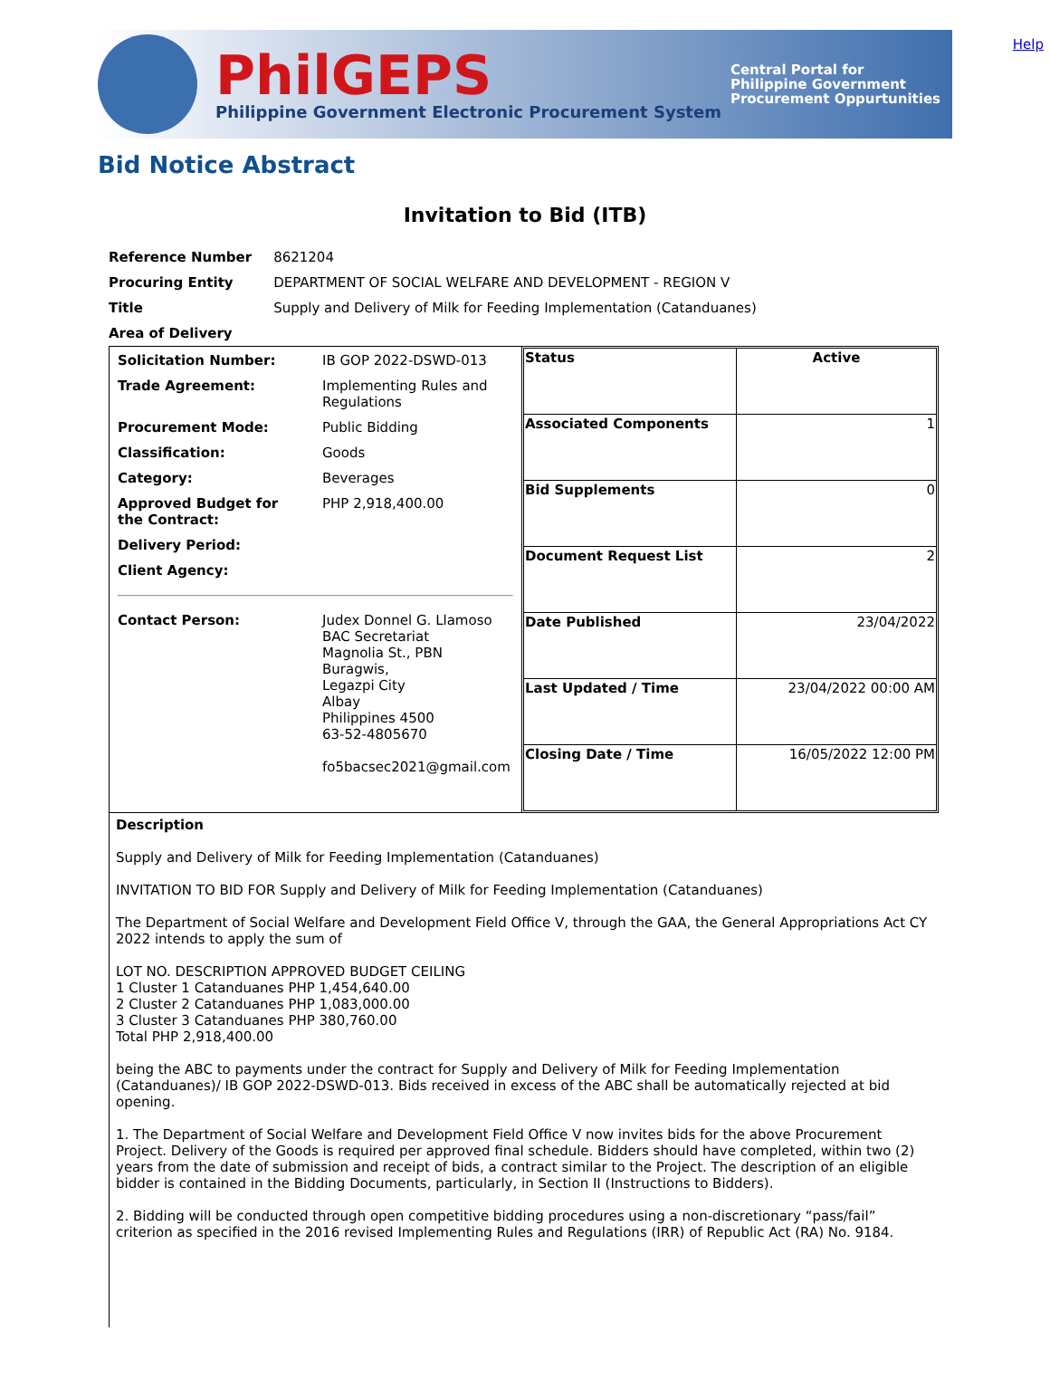Help
PhilGEPS
Philippine Government Electronic Procurement System
Central Portal for
Philippine Government
Procurement Oppurtunities
Bid Notice Abstract
Invitation to Bid (ITB)
| Reference Number | 8621204 |
| Procuring Entity | DEPARTMENT OF SOCIAL WELFARE AND DEVELOPMENT - REGION V |
| Title | Supply and Delivery of Milk for Feeding Implementation (Catanduanes) |
| Area of Delivery | |
| / Solicitation Number: / IB GOP 2022-DSWD-013 / / Trade Agreement: / Implementing Rules and Regulations / / Procurement Mode: / Public Bidding / / Classification: / Goods / / Category: / Beverages / / Approved Budget for the Contract: / PHP 2,918,400.00 / / Delivery Period: / / / Client Agency: / / / Contact Person: / Judex Donnel G. Llamoso BAC Secretariat Magnolia St., PBN Buragwis, Legazpi City Albay Philippines 4500 63-52-4805670 fo5bacsec2021@gmail.com / | / Status / Active / / Associated Components / 1 / / Bid Supplements / 0 / / Document Request List / 2 / / Date Published / 23/04/2022 / / Last Updated / Time / 23/04/2022 00:00 AM / / Closing Date / Time / 16/05/2022 12:00 PM / |
Description
Supply and Delivery of Milk for Feeding Implementation (Catanduanes)
INVITATION TO BID FOR Supply and Delivery of Milk for Feeding Implementation (Catanduanes)
The Department of Social Welfare and Development Field Office V, through the GAA, the General Appropriations Act CY 2022 intends to apply the sum of
LOT NO. DESCRIPTION APPROVED BUDGET CEILING
1 Cluster 1 Catanduanes PHP 1,454,640.00
2 Cluster 2 Catanduanes PHP 1,083,000.00
3 Cluster 3 Catanduanes PHP 380,760.00
Total PHP 2,918,400.00
being the ABC to payments under the contract for Supply and Delivery of Milk for Feeding Implementation (Catanduanes)/ IB GOP 2022-DSWD-013. Bids received in excess of the ABC shall be automatically rejected at bid opening.
1. The Department of Social Welfare and Development Field Office V now invites bids for the above Procurement Project. Delivery of the Goods is required per approved final schedule. Bidders should have completed, within two (2) years from the date of submission and receipt of bids, a contract similar to the Project. The description of an eligible bidder is contained in the Bidding Documents, particularly, in Section II (Instructions to Bidders).
2. Bidding will be conducted through open competitive bidding procedures using a non-discretionary “pass/fail” criterion as specified in the 2016 revised Implementing Rules and Regulations (IRR) of Republic Act (RA) No. 9184.